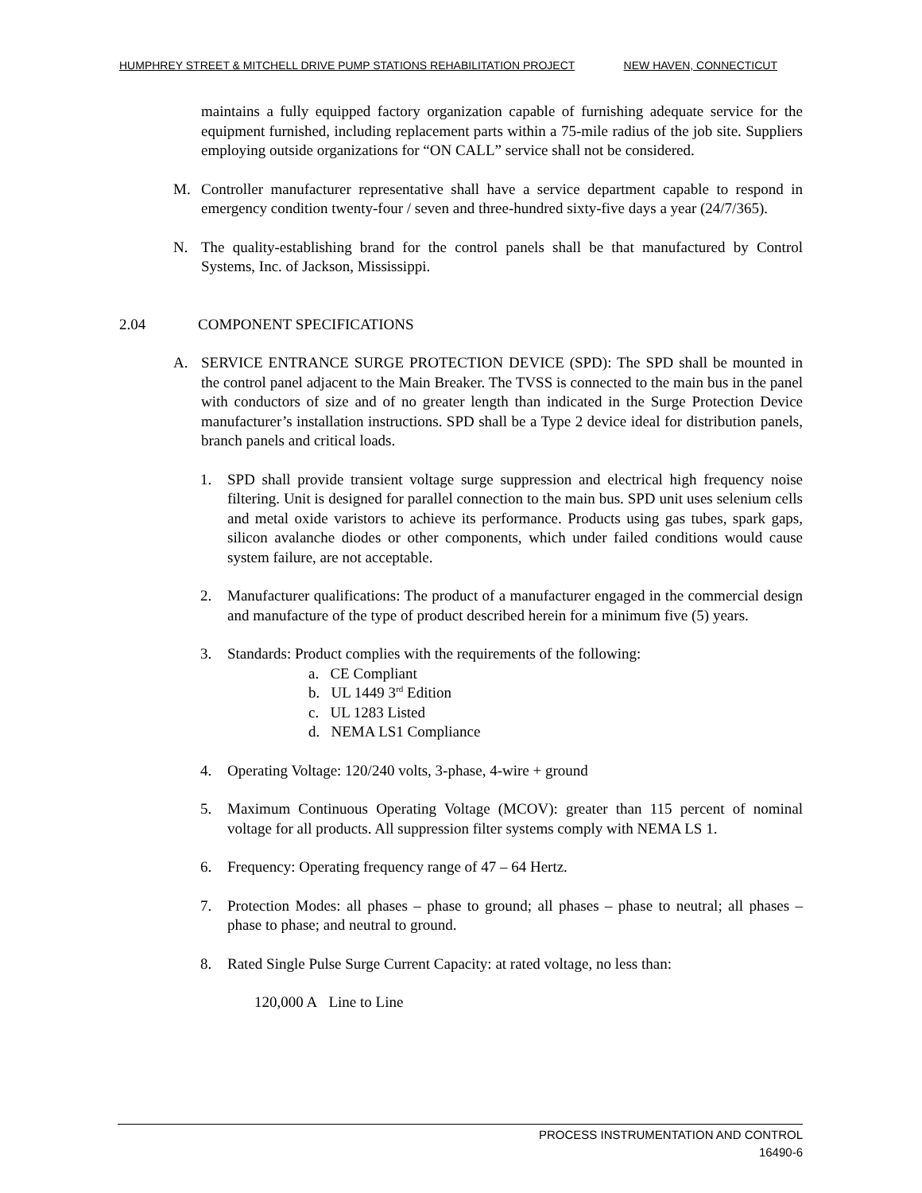HUMPHREY STREET & MITCHELL DRIVE PUMP STATIONS REHABILITATION PROJECT NEW HAVEN, CONNECTICUT
maintains a fully equipped factory organization capable of furnishing adequate service for the equipment furnished, including replacement parts within a 75-mile radius of the job site. Suppliers employing outside organizations for “ON CALL” service shall not be considered.
M. Controller manufacturer representative shall have a service department capable to respond in emergency condition twenty-four / seven and three-hundred sixty-five days a year (24/7/365).
N. The quality-establishing brand for the control panels shall be that manufactured by Control Systems, Inc. of Jackson, Mississippi.
2.04 COMPONENT SPECIFICATIONS
A. SERVICE ENTRANCE SURGE PROTECTION DEVICE (SPD): The SPD shall be mounted in the control panel adjacent to the Main Breaker. The TVSS is connected to the main bus in the panel with conductors of size and of no greater length than indicated in the Surge Protection Device manufacturer’s installation instructions. SPD shall be a Type 2 device ideal for distribution panels, branch panels and critical loads.
1. SPD shall provide transient voltage surge suppression and electrical high frequency noise filtering. Unit is designed for parallel connection to the main bus. SPD unit uses selenium cells and metal oxide varistors to achieve its performance. Products using gas tubes, spark gaps, silicon avalanche diodes or other components, which under failed conditions would cause system failure, are not acceptable.
2. Manufacturer qualifications: The product of a manufacturer engaged in the commercial design and manufacture of the type of product described herein for a minimum five (5) years.
3. Standards: Product complies with the requirements of the following:
a. CE Compliant
b. UL 1449 3<sup>rd</sup> Edition
c. UL 1283 Listed
d. NEMA LS1 Compliance
4. Operating Voltage: 120/240 volts, 3-phase, 4-wire + ground
5. Maximum Continuous Operating Voltage (MCOV): greater than 115 percent of nominal voltage for all products. All suppression filter systems comply with NEMA LS 1.
6. Frequency: Operating frequency range of 47 – 64 Hertz.
7. Protection Modes: all phases – phase to ground; all phases – phase to neutral; all phases – phase to phase; and neutral to ground.
8. Rated Single Pulse Surge Current Capacity: at rated voltage, no less than:
120,000 A Line to Line
PROCESS INSTRUMENTATION AND CONTROL
16490-6